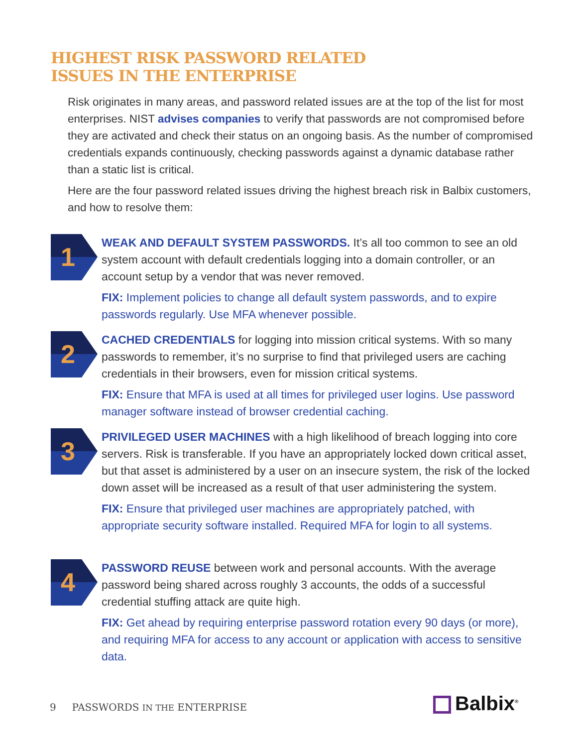HIGHEST RISK PASSWORD RELATED
ISSUES IN THE ENTERPRISE
Risk originates in many areas, and password related issues are at the top of the list for most enterprises. NIST advises companies to verify that passwords are not compromised before they are activated and check their status on an ongoing basis. As the number of compromised credentials expands continuously, checking passwords against a dynamic database rather than a static list is critical.
Here are the four password related issues driving the highest breach risk in Balbix customers, and how to resolve them:
1
WEAK AND DEFAULT SYSTEM PASSWORDS. It’s all too common to see an old system account with default credentials logging into a domain controller, or an account setup by a vendor that was never removed.
FIX: Implement policies to change all default system passwords, and to expire passwords regularly. Use MFA whenever possible.
2
CACHED CREDENTIALS for logging into mission critical systems. With so many passwords to remember, it’s no surprise to find that privileged users are caching credentials in their browsers, even for mission critical systems.
FIX: Ensure that MFA is used at all times for privileged user logins. Use password manager software instead of browser credential caching.
3
PRIVILEGED USER MACHINES with a high likelihood of breach logging into core servers. Risk is transferable. If you have an appropriately locked down critical asset, but that asset is administered by a user on an insecure system, the risk of the locked down asset will be increased as a result of that user administering the system.
FIX: Ensure that privileged user machines are appropriately patched, with appropriate security software installed. Required MFA for login to all systems.
4
PASSWORD REUSE between work and personal accounts. With the average password being shared across roughly 3 accounts, the odds of a successful credential stuffing attack are quite high.
FIX: Get ahead by requiring enterprise password rotation every 90 days (or more), and requiring MFA for access to any account or application with access to sensitive data.
9 PASSWORDS IN THE ENTERPRISE
Balbix<sup>®</sup>